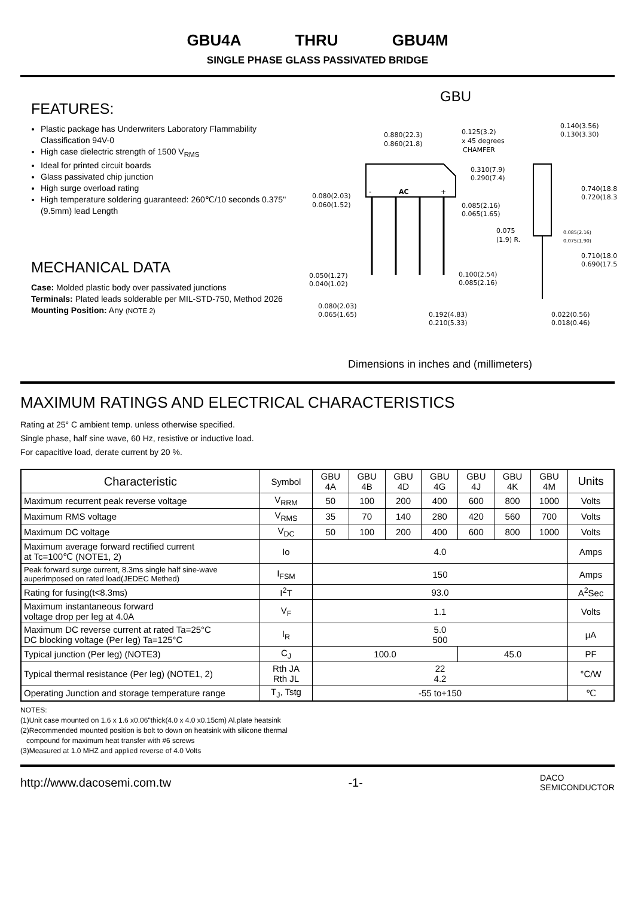GBU4A THRU GBU4M
SINGLE PHASE GLASS PASSIVATED BRIDGE
FEATURES:
Plastic package has Underwriters Laboratory Flammability Classification 94V-0
High case dielectric strength of 1500 V<sub>RMS</sub>
Ideal for printed circuit boards
Glass passivated chip junction
High surge overload rating
High temperature soldering guaranteed: 260℃/10 seconds 0.375" (9.5mm) lead Length
MECHANICAL DATA
Case: Molded plastic body over passivated junctions
Terminals: Plated leads solderable per MIL-STD-750, Method 2026
Mounting Position: Any (NOTE 2)
GBU
-
AC
+
0.880(22.3)
0.860(21.8)
0.125(3.2)
x 45 degrees
CHAMFER
0.140(3.56)
0.130(3.30)
0.310(7.9)
0.290(7.4)
0.740(18.8)
0.720(18.3)
0.080(2.03)
0.060(1.52)
0.085(2.16)
0.065(1.65)
0.075
(1.9) R.
0.085(2.16)
0.075(1.90)
0.710(18.0)
0.690(17.5)
0.050(1.27)
0.040(1.02)
0.100(2.54)
0.085(2.16)
0.080(2.03)
0.065(1.65)
0.192(4.83)
0.210(5.33)
0.022(0.56)
0.018(0.46)
Dimensions in inches and (millimeters)
MAXIMUM RATINGS AND ELECTRICAL CHARACTERISTICS
Rating at 25° C ambient temp. unless otherwise specified.
Single phase, half sine wave, 60 Hz, resistive or inductive load.
For capacitive load, derate current by 20 %.
| Characteristic | Symbol | GBU 4A | GBU 4B | GBU 4D | GBU 4G | GBU 4J | GBU 4K | GBU 4M | Units |
| --- | --- | --- | --- | --- | --- | --- | --- | --- | --- |
| Maximum recurrent peak reverse voltage | V<sub>RRM</sub> | 50 | 100 | 200 | 400 | 600 | 800 | 1000 | Volts |
| Maximum RMS voltage | V<sub>RMS</sub> | 35 | 70 | 140 | 280 | 420 | 560 | 700 | Volts |
| Maximum DC voltage | V<sub>DC</sub> | 50 | 100 | 200 | 400 | 600 | 800 | 1000 | Volts |
| Maximum average forward rectified current at Tc=100℃ (NOTE1, 2) | Io | 4.0 | | | | | | | Amps |
| Peak forward surge current, 8.3ms single half sine-wave auperimposed on rated load(JEDEC Methed) | I<sub>FSM</sub> | 150 | | | | | | | Amps |
| Rating for fusing(t<8.3ms) | I<sup>2</sup>T | 93.0 | | | | | | | A<sup>2</sup>Sec |
| Maximum instantaneous forward voltage drop per leg at 4.0A | V<sub>F</sub> | 1.1 | | | | | | | Volts |
| Maximum DC reverse current at rated Ta=25°C DC blocking voltage (Per leg) Ta=125°C | I<sub>R</sub> | 5.0 500 | | | | | | | μA |
| Typical junction (Per leg) (NOTE3) | C<sub>J</sub> | 100.0 | | | | 45.0 | | | PF |
| Typical thermal resistance (Per leg) (NOTE1, 2) | Rth JA Rth JL | 22 4.2 | | | | | | | °C/W |
| Operating Junction and storage temperature range | T<sub>J</sub>, Tstg | -55 to+150 | | | | | | | ℃ |
NOTES:
(1)Unit case mounted on 1.6 x 1.6 x0.06"thick(4.0 x 4.0 x0.15cm) Al.plate heatsink
(2)Recommended mounted position is bolt to down on heatsink with silicone thermal
compound for maximum heat transfer with #6 screws
(3)Measured at 1.0 MHZ and applied reverse of 4.0 Volts
http://www.dacosemi.com.tw -1- DACO
SEMICONDUCTOR